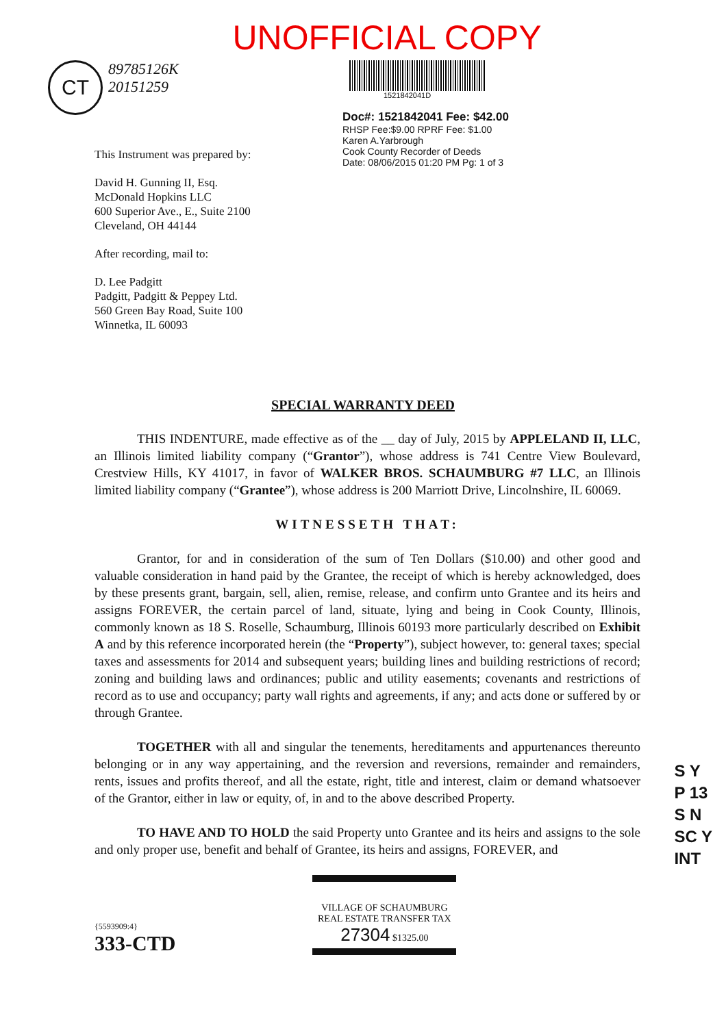UNOFFICIAL COPY
CT 89785126K
20151259
1521842041D
Doc#: 1521842041 Fee: $42.00
RHSP Fee:$9.00 RPRF Fee: $1.00
Karen A.Yarbrough
Cook County Recorder of Deeds
Date: 08/06/2015 01:20 PM Pg: 1 of 3
This Instrument was prepared by:
David H. Gunning II, Esq.
McDonald Hopkins LLC
600 Superior Ave., E., Suite 2100
Cleveland, OH 44144
After recording, mail to:
D. Lee Padgitt
Padgitt, Padgitt & Peppey Ltd.
560 Green Bay Road, Suite 100
Winnetka, IL 60093
SPECIAL WARRANTY DEED
THIS INDENTURE, made effective as of the __ day of July, 2015 by APPLELAND II, LLC, an Illinois limited liability company (“Grantor”), whose address is 741 Centre View Boulevard, Crestview Hills, KY 41017, in favor of WALKER BROS. SCHAUMBURG #7 LLC, an Illinois limited liability company (“Grantee”), whose address is 200 Marriott Drive, Lincolnshire, IL 60069.
WITNESSETH THAT:
Grantor, for and in consideration of the sum of Ten Dollars ($10.00) and other good and valuable consideration in hand paid by the Grantee, the receipt of which is hereby acknowledged, does by these presents grant, bargain, sell, alien, remise, release, and confirm unto Grantee and its heirs and assigns FOREVER, the certain parcel of land, situate, lying and being in Cook County, Illinois, commonly known as 18 S. Roselle, Schaumburg, Illinois 60193 more particularly described on Exhibit A and by this reference incorporated herein (the “Property”), subject however, to: general taxes; special taxes and assessments for 2014 and subsequent years; building lines and building restrictions of record; zoning and building laws and ordinances; public and utility easements; covenants and restrictions of record as to use and occupancy; party wall rights and agreements, if any; and acts done or suffered by or through Grantee.
TOGETHER with all and singular the tenements, hereditaments and appurtenances thereunto belonging or in any way appertaining, and the reversion and reversions, remainder and remainders, rents, issues and profits thereof, and all the estate, right, title and interest, claim or demand whatsoever of the Grantor, either in law or equity, of, in and to the above described Property.
TO HAVE AND TO HOLD the said Property unto Grantee and its heirs and assigns to the sole and only proper use, benefit and behalf of Grantee, its heirs and assigns, FOREVER, and
{5593909:4}
333-CTD
VILLAGE OF SCHAUMBURG
REAL ESTATE TRANSFER TAX
27304 $1325.00
S Y
P 13
S N
SC Y
INT